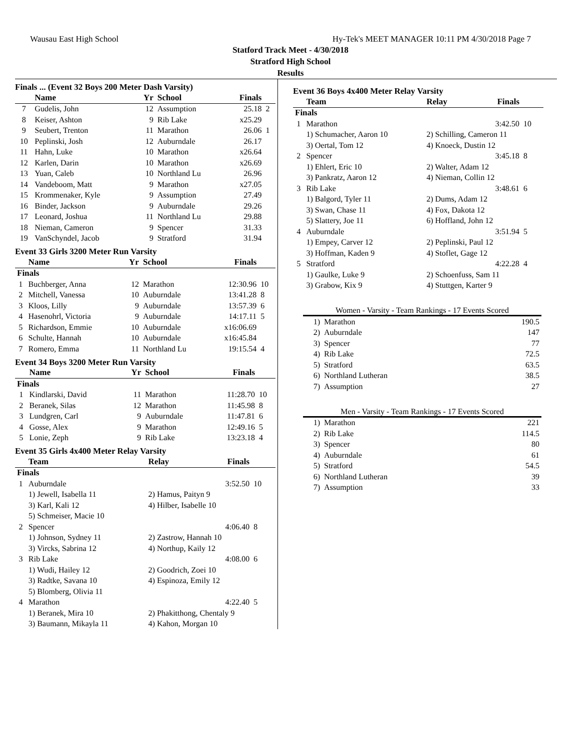Wausau East High School Hy-Tek's MEET MANAGER 10:11 PM 4/30/2018 Page 7
Statford Track Meet - 4/30/2018
Stratford High School
Results
Finals ... (Event 32 Boys 200 Meter Dash Varsity)
| | Name | Yr | School | Finals | |
| --- | --- | --- | --- | --- | --- |
| 7 | Gudelis, John | 12 | Assumption | 25.18 | 2 |
| 8 | Keiser, Ashton | 9 | Rib Lake | x25.29 | |
| 9 | Seubert, Trenton | 11 | Marathon | 26.06 | 1 |
| 10 | Peplinski, Josh | 12 | Auburndale | 26.17 | |
| 11 | Hahn, Luke | 10 | Marathon | x26.64 | |
| 12 | Karlen, Darin | 10 | Marathon | x26.69 | |
| 13 | Yuan, Caleb | 10 | Northland Lu | 26.96 | |
| 14 | Vandeboom, Matt | 9 | Marathon | x27.05 | |
| 15 | Krommenaker, Kyle | 9 | Assumption | 27.49 | |
| 16 | Binder, Jackson | 9 | Auburndale | 29.26 | |
| 17 | Leonard, Joshua | 11 | Northland Lu | 29.88 | |
| 18 | Nieman, Cameron | 9 | Spencer | 31.33 | |
| 19 | VanSchyndel, Jacob | 9 | Stratford | 31.94 | |
Event 33 Girls 3200 Meter Run Varsity
| | Name | Yr | School | Finals | |
| --- | --- | --- | --- | --- | --- |
| Finals | | | | | |
| 1 | Buchberger, Anna | 12 | Marathon | 12:30.96 | 10 |
| 2 | Mitchell, Vanessa | 10 | Auburndale | 13:41.28 | 8 |
| 3 | Kloos, Lilly | 9 | Auburndale | 13:57.39 | 6 |
| 4 | Hasenohrl, Victoria | 9 | Auburndale | 14:17.11 | 5 |
| 5 | Richardson, Emmie | 10 | Auburndale | x16:06.69 | |
| 6 | Schulte, Hannah | 10 | Auburndale | x16:45.84 | |
| 7 | Romero, Emma | 11 | Northland Lu | 19:15.54 | 4 |
Event 34 Boys 3200 Meter Run Varsity
| | Name | Yr | School | Finals | |
| --- | --- | --- | --- | --- | --- |
| Finals | | | | | |
| 1 | Kindlarski, David | 11 | Marathon | 11:28.70 | 10 |
| 2 | Beranek, Silas | 12 | Marathon | 11:45.98 | 8 |
| 3 | Lundgren, Carl | 9 | Auburndale | 11:47.81 | 6 |
| 4 | Gosse, Alex | 9 | Marathon | 12:49.16 | 5 |
| 5 | Lonie, Zeph | 9 | Rib Lake | 13:23.18 | 4 |
Event 35 Girls 4x400 Meter Relay Varsity
| | Team | Relay | Finals | |
| --- | --- | --- | --- | --- |
| Finals | | | | |
| 1 | Auburndale | | 3:52.50 | 10 |
| | 1) Jewell, Isabella 11 | 2) Hamus, Paityn 9 | | |
| | 3) Karl, Kali 12 | 4) Hilber, Isabelle 10 | | |
| | 5) Schmeiser, Macie 10 | | | |
| 2 | Spencer | | 4:06.40 | 8 |
| | 1) Johnson, Sydney 11 | 2) Zastrow, Hannah 10 | | |
| | 3) Vircks, Sabrina 12 | 4) Northup, Kaily 12 | | |
| 3 | Rib Lake | | 4:08.00 | 6 |
| | 1) Wudi, Hailey 12 | 2) Goodrich, Zoei 10 | | |
| | 3) Radtke, Savana 10 | 4) Espinoza, Emily 12 | | |
| | 5) Blomberg, Olivia 11 | | | |
| 4 | Marathon | | 4:22.40 | 5 |
| | 1) Beranek, Mira 10 | 2) Phakitthong, Chentaly 9 | | |
| | 3) Baumann, Mikayla 11 | 4) Kahon, Morgan 10 | | |
Event 36 Boys 4x400 Meter Relay Varsity
| | Team | Relay | Finals | |
| --- | --- | --- | --- | --- |
| Finals | | | | |
| 1 | Marathon | | 3:42.50 | 10 |
| | 1) Schumacher, Aaron 10 | 2) Schilling, Cameron 11 | | |
| | 3) Oertal, Tom 12 | 4) Knoeck, Dustin 12 | | |
| 2 | Spencer | | 3:45.18 | 8 |
| | 1) Ehlert, Eric 10 | 2) Walter, Adam 12 | | |
| | 3) Pankratz, Aaron 12 | 4) Nieman, Collin 12 | | |
| 3 | Rib Lake | | 3:48.61 | 6 |
| | 1) Balgord, Tyler 11 | 2) Dums, Adam 12 | | |
| | 3) Swan, Chase 11 | 4) Fox, Dakota 12 | | |
| | 5) Slattery, Joe 11 | 6) Hoffland, John 12 | | |
| 4 | Auburndale | | 3:51.94 | 5 |
| | 1) Empey, Carver 12 | 2) Peplinski, Paul 12 | | |
| | 3) Hoffman, Kaden 9 | 4) Stoflet, Gage 12 | | |
| 5 | Stratford | | 4:22.28 | 4 |
| | 1) Gaulke, Luke 9 | 2) Schoenfuss, Sam 11 | | |
| | 3) Grabow, Kix 9 | 4) Stuttgen, Karter 9 | | |
Women - Varsity - Team Rankings - 17 Events Scored
| 1) | Marathon | 190.5 |
| 2) | Auburndale | 147 |
| 3) | Spencer | 77 |
| 4) | Rib Lake | 72.5 |
| 5) | Stratford | 63.5 |
| 6) | Northland Lutheran | 38.5 |
| 7) | Assumption | 27 |
Men - Varsity - Team Rankings - 17 Events Scored
| 1) | Marathon | 221 |
| 2) | Rib Lake | 114.5 |
| 3) | Spencer | 80 |
| 4) | Auburndale | 61 |
| 5) | Stratford | 54.5 |
| 6) | Northland Lutheran | 39 |
| 7) | Assumption | 33 |